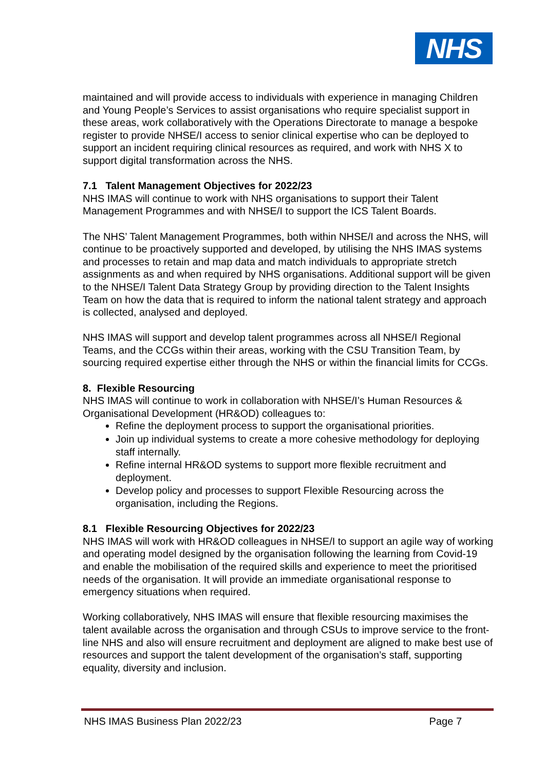NHS
maintained and will provide access to individuals with experience in managing Children and Young People’s Services to assist organisations who require specialist support in these areas, work collaboratively with the Operations Directorate to manage a bespoke register to provide NHSE/I access to senior clinical expertise who can be deployed to support an incident requiring clinical resources as required, and work with NHS X to support digital transformation across the NHS.
7.1 Talent Management Objectives for 2022/23
NHS IMAS will continue to work with NHS organisations to support their Talent Management Programmes and with NHSE/I to support the ICS Talent Boards.
The NHS’ Talent Management Programmes, both within NHSE/I and across the NHS, will continue to be proactively supported and developed, by utilising the NHS IMAS systems and processes to retain and map data and match individuals to appropriate stretch assignments as and when required by NHS organisations. Additional support will be given to the NHSE/I Talent Data Strategy Group by providing direction to the Talent Insights Team on how the data that is required to inform the national talent strategy and approach is collected, analysed and deployed.
NHS IMAS will support and develop talent programmes across all NHSE/I Regional Teams, and the CCGs within their areas, working with the CSU Transition Team, by sourcing required expertise either through the NHS or within the financial limits for CCGs.
8. Flexible Resourcing
NHS IMAS will continue to work in collaboration with NHSE/I’s Human Resources & Organisational Development (HR&OD) colleagues to:
Refine the deployment process to support the organisational priorities.
Join up individual systems to create a more cohesive methodology for deploying staff internally.
Refine internal HR&OD systems to support more flexible recruitment and deployment.
Develop policy and processes to support Flexible Resourcing across the organisation, including the Regions.
8.1 Flexible Resourcing Objectives for 2022/23
NHS IMAS will work with HR&OD colleagues in NHSE/I to support an agile way of working and operating model designed by the organisation following the learning from Covid-19 and enable the mobilisation of the required skills and experience to meet the prioritised needs of the organisation. It will provide an immediate organisational response to emergency situations when required.
Working collaboratively, NHS IMAS will ensure that flexible resourcing maximises the talent available across the organisation and through CSUs to improve service to the front-line NHS and also will ensure recruitment and deployment are aligned to make best use of resources and support the talent development of the organisation’s staff, supporting equality, diversity and inclusion.
NHS IMAS Business Plan 2022/23 Page 7